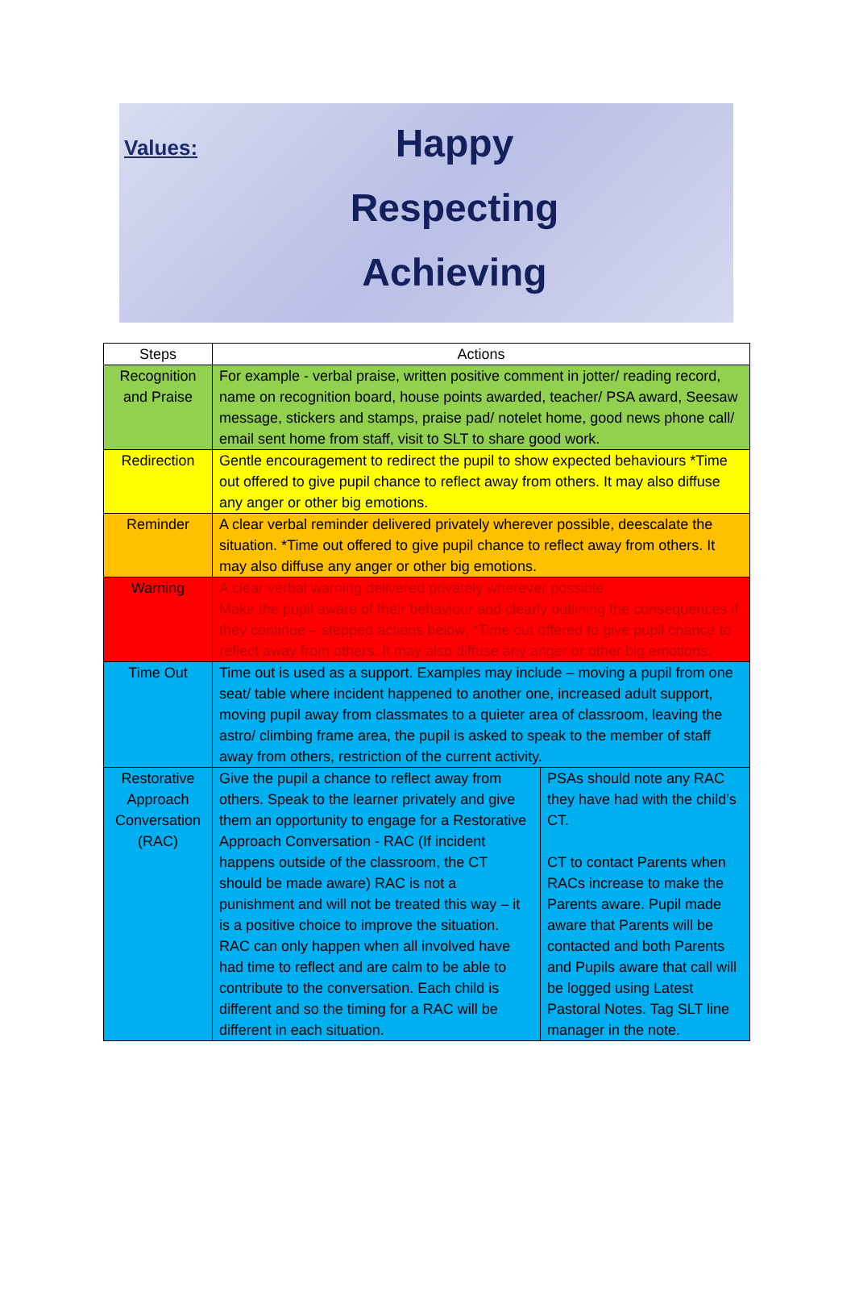Values:
Happy
Respecting
Achieving
| Steps | Actions | |
| --- | --- | --- |
| Recognition and Praise | For example - verbal praise, written positive comment in jotter/ reading record, name on recognition board, house points awarded, teacher/ PSA award, Seesaw message, stickers and stamps, praise pad/ notelet home, good news phone call/ email sent home from staff, visit to SLT to share good work. | |
| Redirection | Gentle encouragement to redirect the pupil to show expected behaviours *Time out offered to give pupil chance to reflect away from others. It may also diffuse any anger or other big emotions. | |
| Reminder | A clear verbal reminder delivered privately wherever possible, deescalate the situation. *Time out offered to give pupil chance to reflect away from others. It may also diffuse any anger or other big emotions. | |
| Warning | A clear verbal warning delivered privately wherever possible. Make the pupil aware of their behaviour and clearly outlining the consequences if they continue – stepped actions below. *Time out offered to give pupil chance to reflect away from others. It may also diffuse any anger or other big emotions. | |
| Time Out | Time out is used as a support. Examples may include – moving a pupil from one seat/ table where incident happened to another one, increased adult support, moving pupil away from classmates to a quieter area of classroom, leaving the astro/ climbing frame area, the pupil is asked to speak to the member of staff away from others, restriction of the current activity. | |
| Restorative Approach Conversation (RAC) | Give the pupil a chance to reflect away from others. Speak to the learner privately and give them an opportunity to engage for a Restorative Approach Conversation - RAC (If incident happens outside of the classroom, the CT should be made aware) RAC is not a punishment and will not be treated this way – it is a positive choice to improve the situation. RAC can only happen when all involved have had time to reflect and are calm to be able to contribute to the conversation. Each child is different and so the timing for a RAC will be different in each situation. | PSAs should note any RAC they have had with the child’s CT. CT to contact Parents when RACs increase to make the Parents aware. Pupil made aware that Parents will be contacted and both Parents and Pupils aware that call will be logged using Latest Pastoral Notes. Tag SLT line manager in the note. |